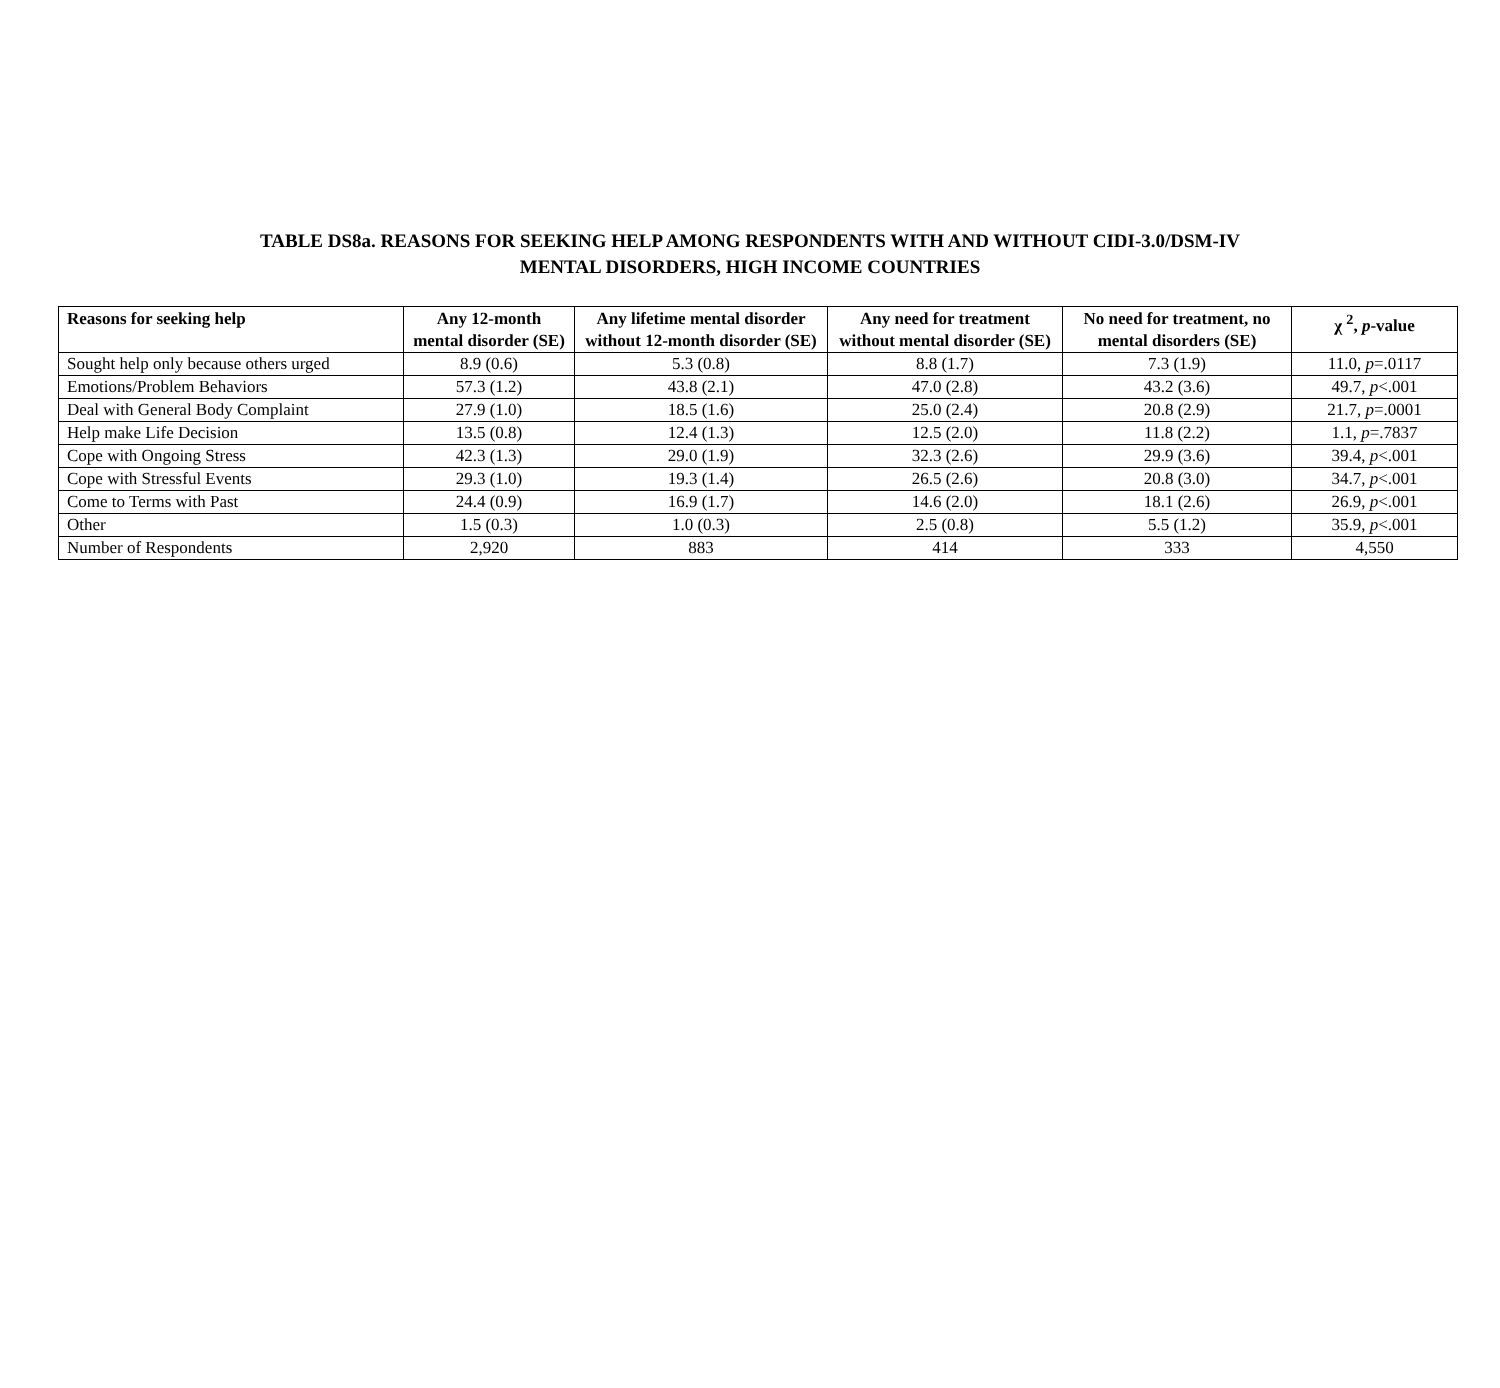TABLE DS8a. REASONS FOR SEEKING HELP AMONG RESPONDENTS WITH AND WITHOUT CIDI-3.0/DSM-IV
MENTAL DISORDERS, HIGH INCOME COUNTRIES
| Reasons for seeking help | Any 12-month mental disorder (SE) | Any lifetime mental disorder without 12-month disorder (SE) | Any need for treatment without mental disorder (SE) | No need for treatment, no mental disorders (SE) | χ <sup>2</sup>, p -value |
| --- | --- | --- | --- | --- | --- |
| Sought help only because others urged | 8.9 (0.6) | 5.3 (0.8) | 8.8 (1.7) | 7.3 (1.9) | 11.0, p =.0117 |
| Emotions/Problem Behaviors | 57.3 (1.2) | 43.8 (2.1) | 47.0 (2.8) | 43.2 (3.6) | 49.7, p <.001 |
| Deal with General Body Complaint | 27.9 (1.0) | 18.5 (1.6) | 25.0 (2.4) | 20.8 (2.9) | 21.7, p =.0001 |
| Help make Life Decision | 13.5 (0.8) | 12.4 (1.3) | 12.5 (2.0) | 11.8 (2.2) | 1.1, p =.7837 |
| Cope with Ongoing Stress | 42.3 (1.3) | 29.0 (1.9) | 32.3 (2.6) | 29.9 (3.6) | 39.4, p <.001 |
| Cope with Stressful Events | 29.3 (1.0) | 19.3 (1.4) | 26.5 (2.6) | 20.8 (3.0) | 34.7, p <.001 |
| Come to Terms with Past | 24.4 (0.9) | 16.9 (1.7) | 14.6 (2.0) | 18.1 (2.6) | 26.9, p <.001 |
| Other | 1.5 (0.3) | 1.0 (0.3) | 2.5 (0.8) | 5.5 (1.2) | 35.9, p <.001 |
| Number of Respondents | 2,920 | 883 | 414 | 333 | 4,550 |